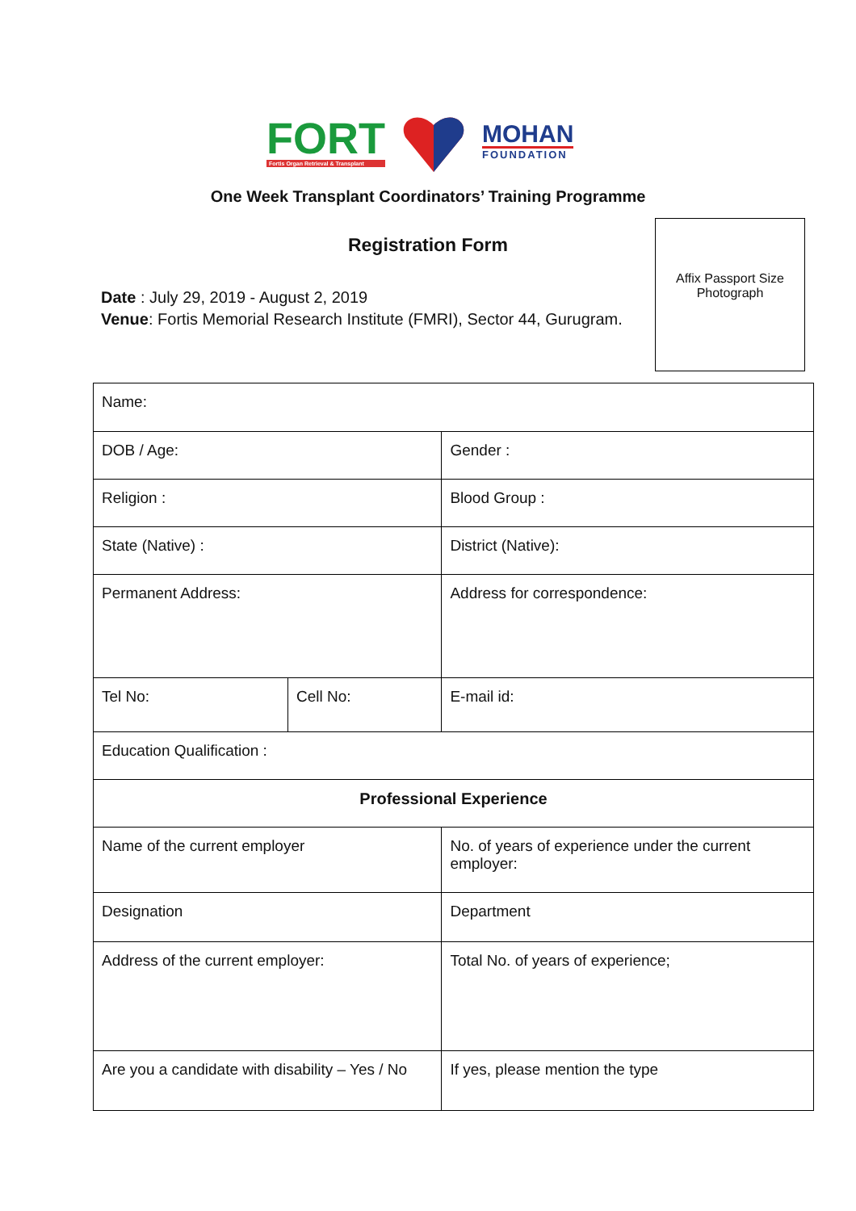FORT
Fortis Organ Retrieval & Transplant
MOHAN
FOUNDATION
One Week Transplant Coordinators’ Training Programme
Registration Form
Affix Passport Size
Photograph
Date : July 29, 2019 - August 2, 2019
Venue: Fortis Memorial Research Institute (FMRI), Sector 44, Gurugram.
| Name: | | | |
| DOB / Age: | | Gender : | |
| Religion : | | Blood Group : | |
| State (Native) : | | District (Native): | |
| Permanent Address: | | Address for correspondence: | |
| Tel No: | Cell No: | | E-mail id: |
| Education Qualification : | | | |
| Professional Experience | | | |
| Name of the current employer | | No. of years of experience under the current employer: | |
| Designation | | Department | |
| Address of the current employer: | | Total No. of years of experience; | |
| Are you a candidate with disability – Yes / No | | If yes, please mention the type | |